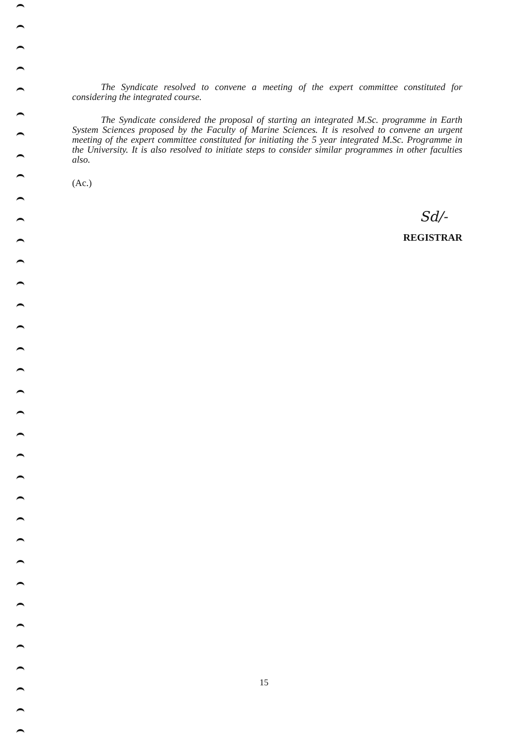The Syndicate resolved to convene a meeting of the expert committee constituted for considering the integrated course.
The Syndicate considered the proposal of starting an integrated M.Sc. programme in Earth System Sciences proposed by the Faculty of Marine Sciences. It is resolved to convene an urgent meeting of the expert committee constituted for initiating the 5 year integrated M.Sc. Programme in the University. It is also resolved to initiate steps to consider similar programmes in other faculties also.
(Ac.)
Sd/-
REGISTRAR
15